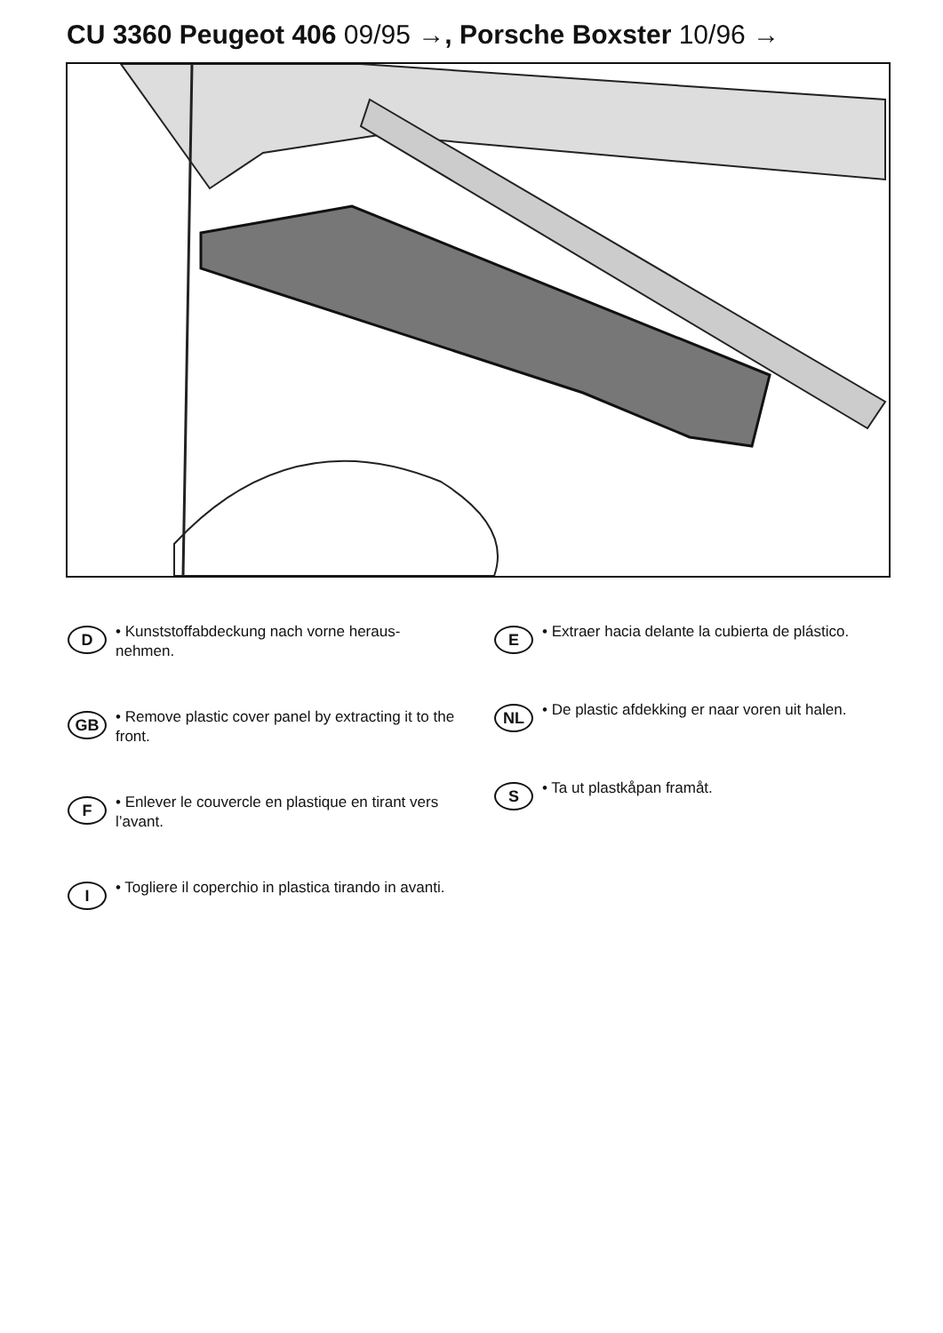CU 3360 Peugeot 406 09/95 →, Porsche Boxster 10/96 →
D
• Kunststoffabdeckung nach vorne heraus-
nehmen.
GB
• Remove plastic cover panel by extracting it to the front.
F
• Enlever le couvercle en plastique en tirant vers l’avant.
I
• Togliere il coperchio in plastica tirando in avanti.
E
• Extraer hacia delante la cubierta de plástico.
NL
• De plastic afdekking er naar voren uit halen.
S
• Ta ut plastkåpan framåt.